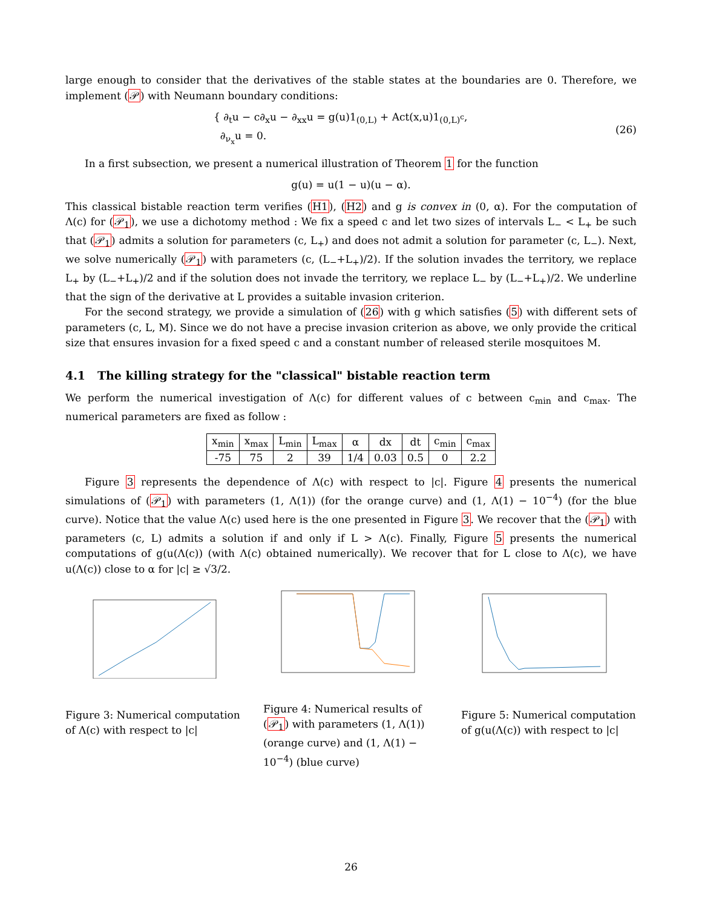large enough to consider that the derivatives of the stable states at the boundaries are 0. Therefore, we implement (𝒫) with Neumann boundary conditions:
{ ∂<sub>t</sub>u − c∂<sub>x</sub>u − ∂<sub>xx</sub>u = g(u)1<sub>(0,L)</sub> + Act(x,u)1<sub>(0,L)<sup>c</sup></sub>,
∂<sub>ν<sub>x</sub></sub>u = 0.
(26)
In a first subsection, we present a numerical illustration of Theorem 1 for the function
g(u) = u(1 − u)(u − α).
This classical bistable reaction term verifies (H1), (H2) and g is convex in (0, α). For the computation of Λ(c) for (𝒫<sub>1</sub>), we use a dichotomy method : We fix a speed c and let two sizes of intervals L<sub>−</sub> < L<sub>+</sub> be such that (𝒫<sub>1</sub>) admits a solution for parameters (c, L<sub>+</sub>) and does not admit a solution for parameter (c, L<sub>−</sub>). Next, we solve numerically (𝒫<sub>1</sub>) with parameters (c, (L<sub>−</sub>+L<sub>+</sub>)/2). If the solution invades the territory, we replace L<sub>+</sub> by (L<sub>−</sub>+L<sub>+</sub>)/2 and if the solution does not invade the territory, we replace L<sub>−</sub> by (L<sub>−</sub>+L<sub>+</sub>)/2. We underline that the sign of the derivative at L provides a suitable invasion criterion.
For the second strategy, we provide a simulation of (26) with g which satisfies (5) with different sets of parameters (c, L, M). Since we do not have a precise invasion criterion as above, we only provide the critical size that ensures invasion for a fixed speed c and a constant number of released sterile mosquitoes M.
4.1 The killing strategy for the "classical" bistable reaction term
We perform the numerical investigation of Λ(c) for different values of c between c<sub>min</sub> and c<sub>max</sub>. The numerical parameters are fixed as follow :
| x<sub>min</sub> | x<sub>max</sub> | L<sub>min</sub> | L<sub>max</sub> | α | dx | dt | c<sub>min</sub> | c<sub>max</sub> |
| --- | --- | --- | --- | --- | --- | --- | --- | --- |
| -75 | 75 | 2 | 39 | 1/4 | 0.03 | 0.5 | 0 | 2.2 |
Figure 3 represents the dependence of Λ(c) with respect to |c|. Figure 4 presents the numerical simulations of (𝒫<sub>1</sub>) with parameters (1, Λ(1)) (for the orange curve) and (1, Λ(1) − 10<sup>−4</sup>) (for the blue curve). Notice that the value Λ(c) used here is the one presented in Figure 3. We recover that the (𝒫<sub>1</sub>) with parameters (c, L) admits a solution if and only if L > Λ(c). Finally, Figure 5 presents the numerical computations of g(u(Λ(c)) (with Λ(c) obtained numerically). We recover that for L close to Λ(c), we have u(Λ(c)) close to α for |c| ≥ √3/2.
Figure 3: Numerical computation of Λ(c) with respect to |c|
Figure 4: Numerical results of (𝒫<sub>1</sub>) with parameters (1, Λ(1)) (orange curve) and (1, Λ(1) − 10<sup>−4</sup>) (blue curve)
Figure 5: Numerical computation of g(u(Λ(c)) with respect to |c|
26